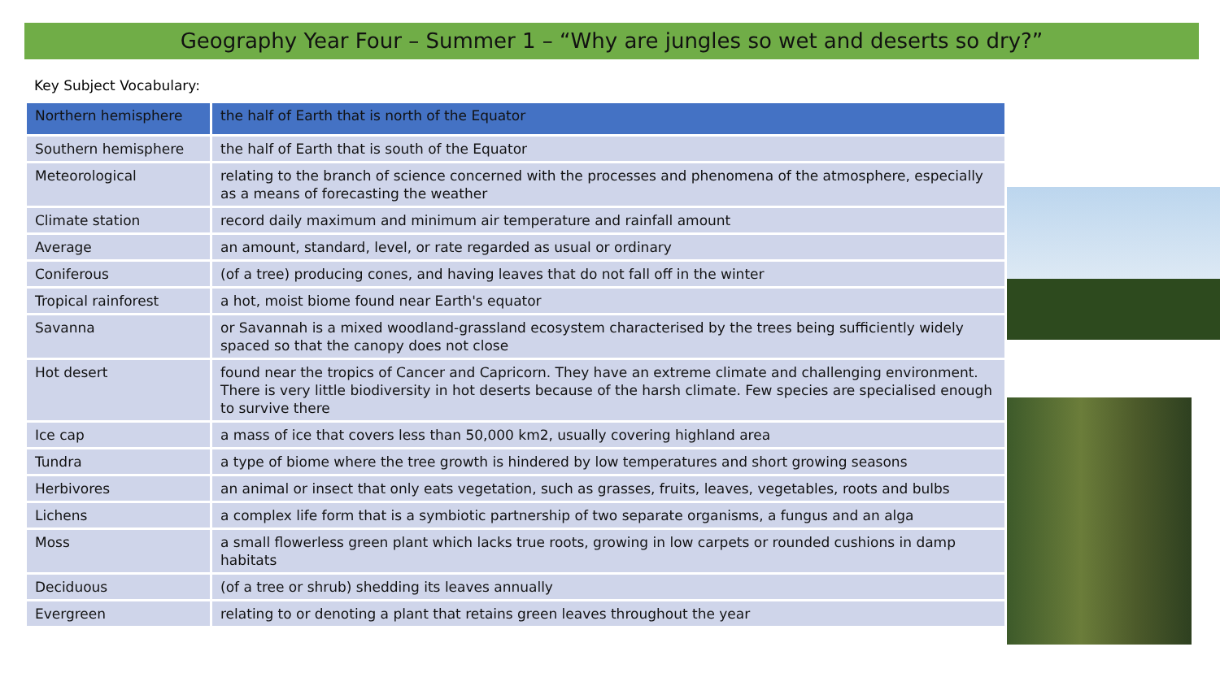Geography Year Four – Summer 1 – “Why are jungles so wet and deserts so dry?”
Key Subject Vocabulary:
| Northern hemisphere | the half of Earth that is north of the Equator |
| Southern hemisphere | the half of Earth that is south of the Equator |
| Meteorological | relating to the branch of science concerned with the processes and phenomena of the atmosphere, especially as a means of forecasting the weather |
| Climate station | record daily maximum and minimum air temperature and rainfall amount |
| Average | an amount, standard, level, or rate regarded as usual or ordinary |
| Coniferous | (of a tree) producing cones, and having leaves that do not fall off in the winter |
| Tropical rainforest | a hot, moist biome found near Earth's equator |
| Savanna | or Savannah is a mixed woodland-grassland ecosystem characterised by the trees being sufficiently widely spaced so that the canopy does not close |
| Hot desert | found near the tropics of Cancer and Capricorn. They have an extreme climate and challenging environment. There is very little biodiversity in hot deserts because of the harsh climate. Few species are specialised enough to survive there |
| Ice cap | a mass of ice that covers less than 50,000 km2, usually covering highland area |
| Tundra | a type of biome where the tree growth is hindered by low temperatures and short growing seasons |
| Herbivores | an animal or insect that only eats vegetation, such as grasses, fruits, leaves, vegetables, roots and bulbs |
| Lichens | a complex life form that is a symbiotic partnership of two separate organisms, a fungus and an alga |
| Moss | a small flowerless green plant which lacks true roots, growing in low carpets or rounded cushions in damp habitats |
| Deciduous | (of a tree or shrub) shedding its leaves annually |
| Evergreen | relating to or denoting a plant that retains green leaves throughout the year |